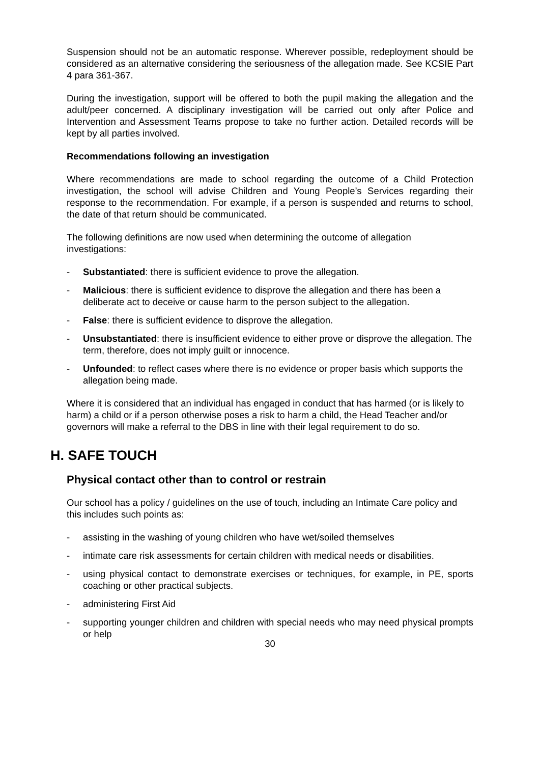Suspension should not be an automatic response. Wherever possible, redeployment should be considered as an alternative considering the seriousness of the allegation made. See KCSIE Part 4 para 361-367.
During the investigation, support will be offered to both the pupil making the allegation and the adult/peer concerned. A disciplinary investigation will be carried out only after Police and Intervention and Assessment Teams propose to take no further action. Detailed records will be kept by all parties involved.
Recommendations following an investigation
Where recommendations are made to school regarding the outcome of a Child Protection investigation, the school will advise Children and Young People’s Services regarding their response to the recommendation. For example, if a person is suspended and returns to school, the date of that return should be communicated.
The following definitions are now used when determining the outcome of allegation investigations:
- Substantiated: there is sufficient evidence to prove the allegation.
- Malicious: there is sufficient evidence to disprove the allegation and there has been a deliberate act to deceive or cause harm to the person subject to the allegation.
- False: there is sufficient evidence to disprove the allegation.
- Unsubstantiated: there is insufficient evidence to either prove or disprove the allegation. The term, therefore, does not imply guilt or innocence.
- Unfounded: to reflect cases where there is no evidence or proper basis which supports the allegation being made.
Where it is considered that an individual has engaged in conduct that has harmed (or is likely to harm) a child or if a person otherwise poses a risk to harm a child, the Head Teacher and/or governors will make a referral to the DBS in line with their legal requirement to do so.
H. SAFE TOUCH
Physical contact other than to control or restrain
Our school has a policy / guidelines on the use of touch, including an Intimate Care policy and this includes such points as:
- assisting in the washing of young children who have wet/soiled themselves
- intimate care risk assessments for certain children with medical needs or disabilities.
- using physical contact to demonstrate exercises or techniques, for example, in PE, sports coaching or other practical subjects.
- administering First Aid
- supporting younger children and children with special needs who may need physical prompts or help
30